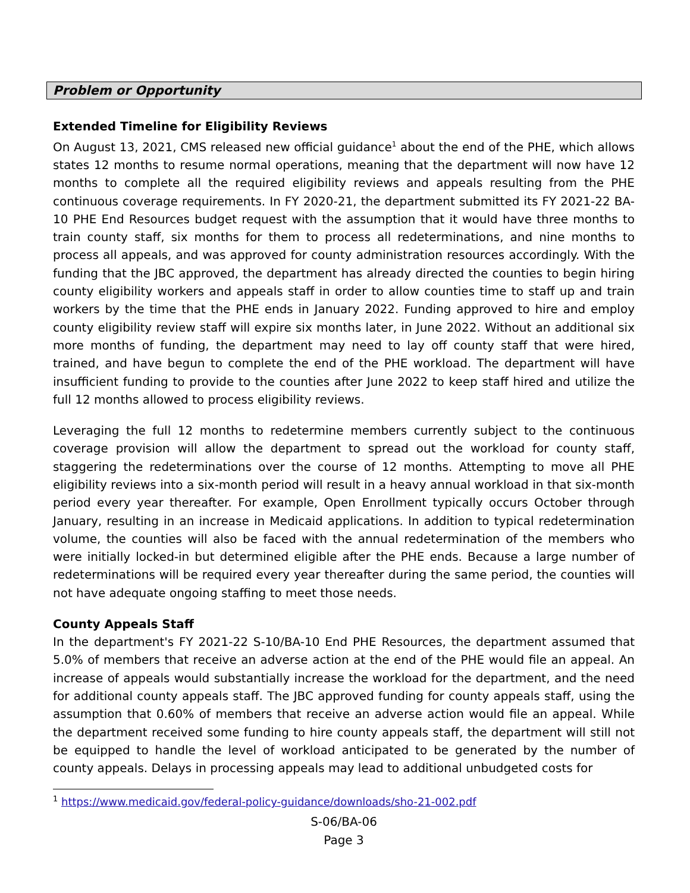Problem or Opportunity
Extended Timeline for Eligibility Reviews
On August 13, 2021, CMS released new official guidance<sup>1</sup> about the end of the PHE, which allows states 12 months to resume normal operations, meaning that the department will now have 12 months to complete all the required eligibility reviews and appeals resulting from the PHE continuous coverage requirements. In FY 2020-21, the department submitted its FY 2021-22 BA-10 PHE End Resources budget request with the assumption that it would have three months to train county staff, six months for them to process all redeterminations, and nine months to process all appeals, and was approved for county administration resources accordingly. With the funding that the JBC approved, the department has already directed the counties to begin hiring county eligibility workers and appeals staff in order to allow counties time to staff up and train workers by the time that the PHE ends in January 2022. Funding approved to hire and employ county eligibility review staff will expire six months later, in June 2022. Without an additional six more months of funding, the department may need to lay off county staff that were hired, trained, and have begun to complete the end of the PHE workload. The department will have insufficient funding to provide to the counties after June 2022 to keep staff hired and utilize the full 12 months allowed to process eligibility reviews.
Leveraging the full 12 months to redetermine members currently subject to the continuous coverage provision will allow the department to spread out the workload for county staff, staggering the redeterminations over the course of 12 months. Attempting to move all PHE eligibility reviews into a six-month period will result in a heavy annual workload in that six-month period every year thereafter. For example, Open Enrollment typically occurs October through January, resulting in an increase in Medicaid applications. In addition to typical redetermination volume, the counties will also be faced with the annual redetermination of the members who were initially locked-in but determined eligible after the PHE ends. Because a large number of redeterminations will be required every year thereafter during the same period, the counties will not have adequate ongoing staffing to meet those needs.
County Appeals Staff
In the department's FY 2021-22 S-10/BA-10 End PHE Resources, the department assumed that 5.0% of members that receive an adverse action at the end of the PHE would file an appeal. An increase of appeals would substantially increase the workload for the department, and the need for additional county appeals staff. The JBC approved funding for county appeals staff, using the assumption that 0.60% of members that receive an adverse action would file an appeal. While the department received some funding to hire county appeals staff, the department will still not be equipped to handle the level of workload anticipated to be generated by the number of county appeals. Delays in processing appeals may lead to additional unbudgeted costs for
<sup>1</sup> https://www.medicaid.gov/federal-policy-guidance/downloads/sho-21-002.pdf
S-06/BA-06
Page 3